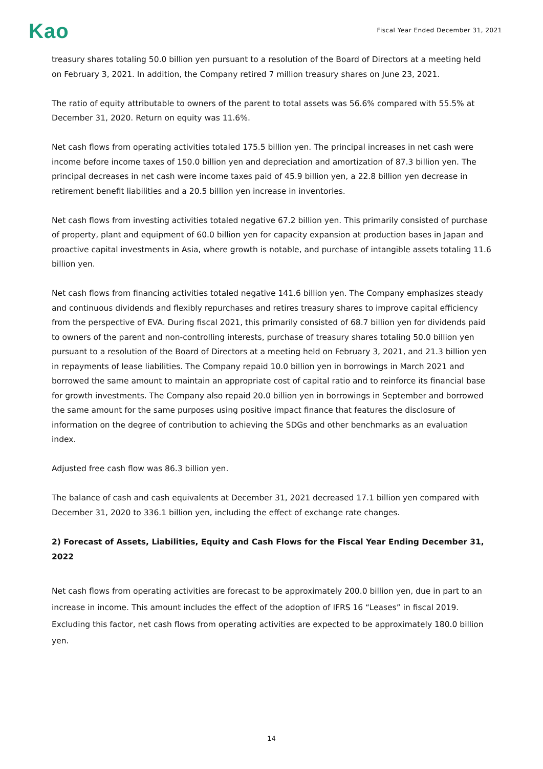Kao
Fiscal Year Ended December 31, 2021
treasury shares totaling 50.0 billion yen pursuant to a resolution of the Board of Directors at a meeting held on February 3, 2021. In addition, the Company retired 7 million treasury shares on June 23, 2021.
The ratio of equity attributable to owners of the parent to total assets was 56.6% compared with 55.5% at December 31, 2020. Return on equity was 11.6%.
Net cash flows from operating activities totaled 175.5 billion yen. The principal increases in net cash were income before income taxes of 150.0 billion yen and depreciation and amortization of 87.3 billion yen. The principal decreases in net cash were income taxes paid of 45.9 billion yen, a 22.8 billion yen decrease in retirement benefit liabilities and a 20.5 billion yen increase in inventories.
Net cash flows from investing activities totaled negative 67.2 billion yen. This primarily consisted of purchase of property, plant and equipment of 60.0 billion yen for capacity expansion at production bases in Japan and proactive capital investments in Asia, where growth is notable, and purchase of intangible assets totaling 11.6 billion yen.
Net cash flows from financing activities totaled negative 141.6 billion yen. The Company emphasizes steady and continuous dividends and flexibly repurchases and retires treasury shares to improve capital efficiency from the perspective of EVA. During fiscal 2021, this primarily consisted of 68.7 billion yen for dividends paid to owners of the parent and non-controlling interests, purchase of treasury shares totaling 50.0 billion yen pursuant to a resolution of the Board of Directors at a meeting held on February 3, 2021, and 21.3 billion yen in repayments of lease liabilities. The Company repaid 10.0 billion yen in borrowings in March 2021 and borrowed the same amount to maintain an appropriate cost of capital ratio and to reinforce its financial base for growth investments. The Company also repaid 20.0 billion yen in borrowings in September and borrowed the same amount for the same purposes using positive impact finance that features the disclosure of information on the degree of contribution to achieving the SDGs and other benchmarks as an evaluation index.
Adjusted free cash flow was 86.3 billion yen.
The balance of cash and cash equivalents at December 31, 2021 decreased 17.1 billion yen compared with December 31, 2020 to 336.1 billion yen, including the effect of exchange rate changes.
2) Forecast of Assets, Liabilities, Equity and Cash Flows for the Fiscal Year Ending December 31, 2022
Net cash flows from operating activities are forecast to be approximately 200.0 billion yen, due in part to an increase in income. This amount includes the effect of the adoption of IFRS 16 “Leases” in fiscal 2019. Excluding this factor, net cash flows from operating activities are expected to be approximately 180.0 billion yen.
14